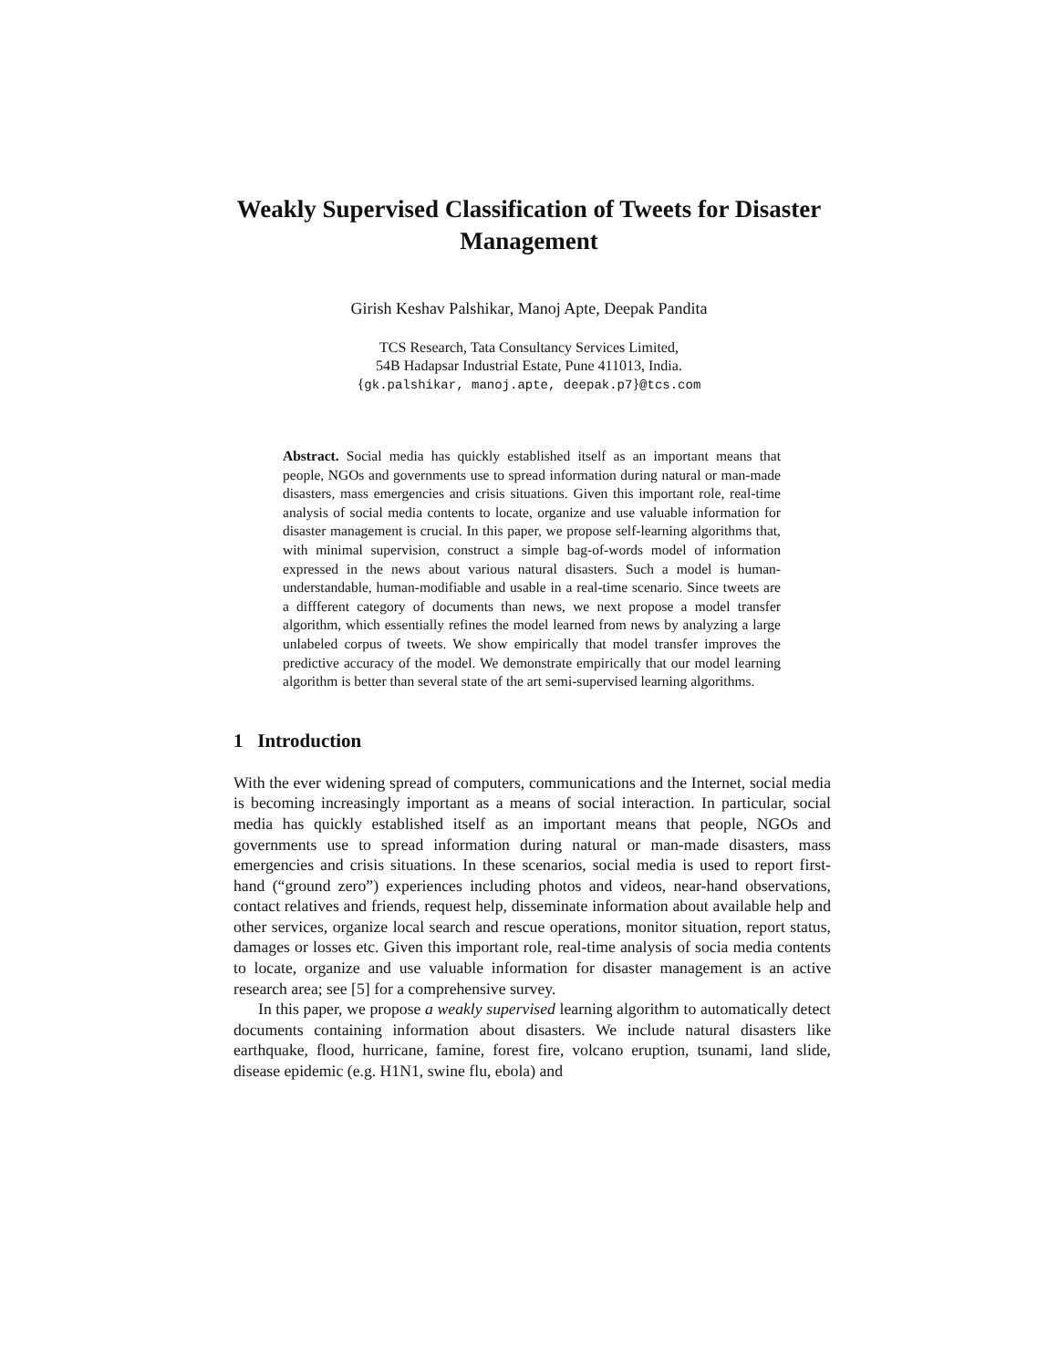Weakly Supervised Classification of Tweets for Disaster Management
Girish Keshav Palshikar, Manoj Apte, Deepak Pandita
TCS Research, Tata Consultancy Services Limited,
54B Hadapsar Industrial Estate, Pune 411013, India.
{gk.palshikar, manoj.apte, deepak.p7}@tcs.com
Abstract. Social media has quickly established itself as an important means that people, NGOs and governments use to spread information during natural or man-made disasters, mass emergencies and crisis situations. Given this important role, real-time analysis of social media contents to locate, organize and use valuable information for disaster management is crucial. In this paper, we propose self-learning algorithms that, with minimal supervision, construct a simple bag-of-words model of information expressed in the news about various natural disasters. Such a model is human-understandable, human-modifiable and usable in a real-time scenario. Since tweets are a diffferent category of documents than news, we next propose a model transfer algorithm, which essentially refines the model learned from news by analyzing a large unlabeled corpus of tweets. We show empirically that model transfer improves the predictive accuracy of the model. We demonstrate empirically that our model learning algorithm is better than several state of the art semi-supervised learning algorithms.
1 Introduction
With the ever widening spread of computers, communications and the Internet, social media is becoming increasingly important as a means of social interaction. In particular, social media has quickly established itself as an important means that people, NGOs and governments use to spread information during natural or man-made disasters, mass emergencies and crisis situations. In these scenarios, social media is used to report first-hand (“ground zero”) experiences including photos and videos, near-hand observations, contact relatives and friends, request help, disseminate information about available help and other services, organize local search and rescue operations, monitor situation, report status, damages or losses etc. Given this important role, real-time analysis of socia media contents to locate, organize and use valuable information for disaster management is an active research area; see [5] for a comprehensive survey.
In this paper, we propose a weakly supervised learning algorithm to automatically detect documents containing information about disasters. We include natural disasters like earthquake, flood, hurricane, famine, forest fire, volcano eruption, tsunami, land slide, disease epidemic (e.g. H1N1, swine flu, ebola) and